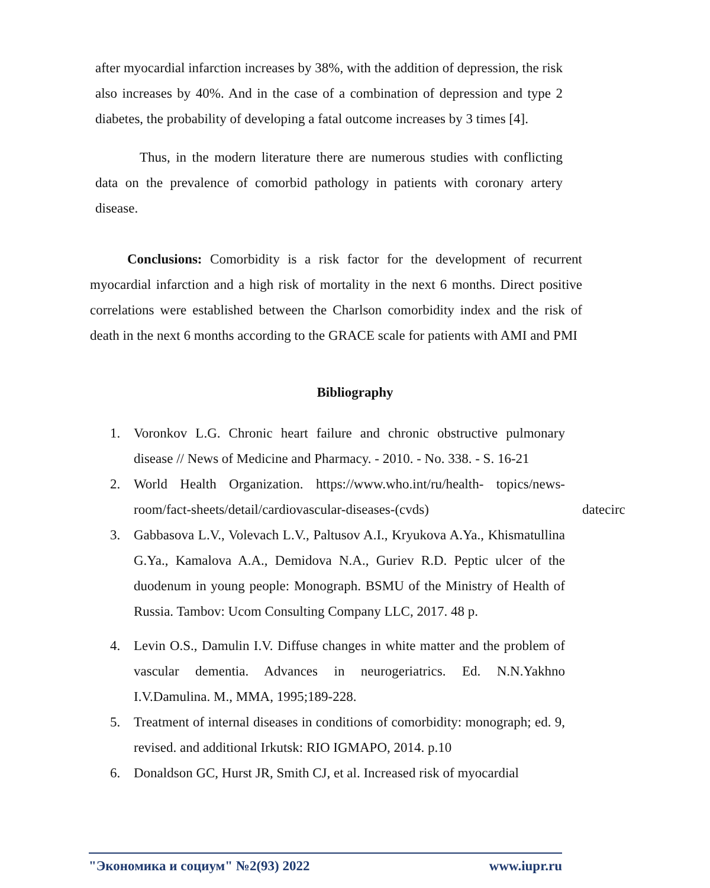after myocardial infarction increases by 38%, with the addition of depression, the risk also increases by 40%. And in the case of a combination of depression and type 2 diabetes, the probability of developing a fatal outcome increases by 3 times [4].
Thus, in the modern literature there are numerous studies with conflicting data on the prevalence of comorbid pathology in patients with coronary artery disease.
Conclusions: Comorbidity is a risk factor for the development of recurrent myocardial infarction and a high risk of mortality in the next 6 months. Direct positive correlations were established between the Charlson comorbidity index and the risk of death in the next 6 months according to the GRACE scale for patients with AMI and PMI
Bibliography
1. Voronkov L.G. Chronic heart failure and chronic obstructive pulmonary disease // News of Medicine and Pharmacy. - 2010. - No. 338. - S. 16-21
2. World Health Organization. https://www.who.int/ru/health- topics/news-room/fact-sheets/detail/cardiovascular-diseases-(cvds) datecirc
3. Gabbasova L.V., Volevach L.V., Paltusov A.I., Kryukova A.Ya., Khismatullina G.Ya., Kamalova A.A., Demidova N.A., Guriev R.D. Peptic ulcer of the duodenum in young people: Monograph. BSMU of the Ministry of Health of Russia. Tambov: Ucom Consulting Company LLC, 2017. 48 p.
4. Levin O.S., Damulin I.V. Diffuse changes in white matter and the problem of vascular dementia. Advances in neurogeriatrics. Ed. N.N.Yakhno I.V.Damulina. M., MMA, 1995;189-228.
5. Treatment of internal diseases in conditions of comorbidity: monograph; ed. 9, revised. and additional Irkutsk: RIO IGMAPO, 2014. p.10
6. Donaldson GC, Hurst JR, Smith CJ, et al. Increased risk of myocardial
"Экономика и социум" №2(93) 2022 www.iupr.ru